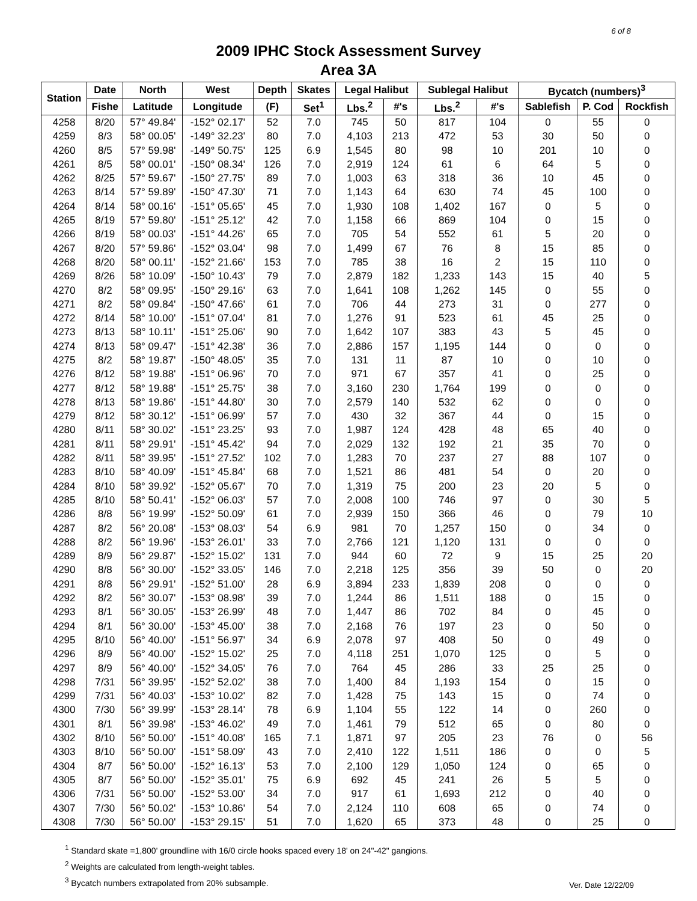6 of 8
2009 IPHC Stock Assessment Survey
Area 3A
| Station | Date | North | West | Depth | Skates | Legal Halibut | | Sublegal Halibut | | Bycatch (numbers)<sup>3</sup> | | |
| --- | --- | --- | --- | --- | --- | --- | --- | --- | --- | --- | --- | --- |
| | Fishe | Latitude | Longitude | (F) | Set<sup>1</sup> | Lbs.<sup>2</sup> | #'s | Lbs.<sup>2</sup> | #'s | Sablefish | P. Cod | Rockfish |
| 4258 | 8/20 | 57° 49.84' | -152° 02.17' | 52 | 7.0 | 745 | 50 | 817 | 104 | 0 | 55 | 0 |
| 4259 | 8/3 | 58° 00.05' | -149° 32.23' | 80 | 7.0 | 4,103 | 213 | 472 | 53 | 30 | 50 | 0 |
| 4260 | 8/5 | 57° 59.98' | -149° 50.75' | 125 | 6.9 | 1,545 | 80 | 98 | 10 | 201 | 10 | 0 |
| 4261 | 8/5 | 58° 00.01' | -150° 08.34' | 126 | 7.0 | 2,919 | 124 | 61 | 6 | 64 | 5 | 0 |
| 4262 | 8/25 | 57° 59.67' | -150° 27.75' | 89 | 7.0 | 1,003 | 63 | 318 | 36 | 10 | 45 | 0 |
| 4263 | 8/14 | 57° 59.89' | -150° 47.30' | 71 | 7.0 | 1,143 | 64 | 630 | 74 | 45 | 100 | 0 |
| 4264 | 8/14 | 58° 00.16' | -151° 05.65' | 45 | 7.0 | 1,930 | 108 | 1,402 | 167 | 0 | 5 | 0 |
| 4265 | 8/19 | 57° 59.80' | -151° 25.12' | 42 | 7.0 | 1,158 | 66 | 869 | 104 | 0 | 15 | 0 |
| 4266 | 8/19 | 58° 00.03' | -151° 44.26' | 65 | 7.0 | 705 | 54 | 552 | 61 | 5 | 20 | 0 |
| 4267 | 8/20 | 57° 59.86' | -152° 03.04' | 98 | 7.0 | 1,499 | 67 | 76 | 8 | 15 | 85 | 0 |
| 4268 | 8/20 | 58° 00.11' | -152° 21.66' | 153 | 7.0 | 785 | 38 | 16 | 2 | 15 | 110 | 0 |
| 4269 | 8/26 | 58° 10.09' | -150° 10.43' | 79 | 7.0 | 2,879 | 182 | 1,233 | 143 | 15 | 40 | 5 |
| 4270 | 8/2 | 58° 09.95' | -150° 29.16' | 63 | 7.0 | 1,641 | 108 | 1,262 | 145 | 0 | 55 | 0 |
| 4271 | 8/2 | 58° 09.84' | -150° 47.66' | 61 | 7.0 | 706 | 44 | 273 | 31 | 0 | 277 | 0 |
| 4272 | 8/14 | 58° 10.00' | -151° 07.04' | 81 | 7.0 | 1,276 | 91 | 523 | 61 | 45 | 25 | 0 |
| 4273 | 8/13 | 58° 10.11' | -151° 25.06' | 90 | 7.0 | 1,642 | 107 | 383 | 43 | 5 | 45 | 0 |
| 4274 | 8/13 | 58° 09.47' | -151° 42.38' | 36 | 7.0 | 2,886 | 157 | 1,195 | 144 | 0 | 0 | 0 |
| 4275 | 8/2 | 58° 19.87' | -150° 48.05' | 35 | 7.0 | 131 | 11 | 87 | 10 | 0 | 10 | 0 |
| 4276 | 8/12 | 58° 19.88' | -151° 06.96' | 70 | 7.0 | 971 | 67 | 357 | 41 | 0 | 25 | 0 |
| 4277 | 8/12 | 58° 19.88' | -151° 25.75' | 38 | 7.0 | 3,160 | 230 | 1,764 | 199 | 0 | 0 | 0 |
| 4278 | 8/13 | 58° 19.86' | -151° 44.80' | 30 | 7.0 | 2,579 | 140 | 532 | 62 | 0 | 0 | 0 |
| 4279 | 8/12 | 58° 30.12' | -151° 06.99' | 57 | 7.0 | 430 | 32 | 367 | 44 | 0 | 15 | 0 |
| 4280 | 8/11 | 58° 30.02' | -151° 23.25' | 93 | 7.0 | 1,987 | 124 | 428 | 48 | 65 | 40 | 0 |
| 4281 | 8/11 | 58° 29.91' | -151° 45.42' | 94 | 7.0 | 2,029 | 132 | 192 | 21 | 35 | 70 | 0 |
| 4282 | 8/11 | 58° 39.95' | -151° 27.52' | 102 | 7.0 | 1,283 | 70 | 237 | 27 | 88 | 107 | 0 |
| 4283 | 8/10 | 58° 40.09' | -151° 45.84' | 68 | 7.0 | 1,521 | 86 | 481 | 54 | 0 | 20 | 0 |
| 4284 | 8/10 | 58° 39.92' | -152° 05.67' | 70 | 7.0 | 1,319 | 75 | 200 | 23 | 20 | 5 | 0 |
| 4285 | 8/10 | 58° 50.41' | -152° 06.03' | 57 | 7.0 | 2,008 | 100 | 746 | 97 | 0 | 30 | 5 |
| 4286 | 8/8 | 56° 19.99' | -152° 50.09' | 61 | 7.0 | 2,939 | 150 | 366 | 46 | 0 | 79 | 10 |
| 4287 | 8/2 | 56° 20.08' | -153° 08.03' | 54 | 6.9 | 981 | 70 | 1,257 | 150 | 0 | 34 | 0 |
| 4288 | 8/2 | 56° 19.96' | -153° 26.01' | 33 | 7.0 | 2,766 | 121 | 1,120 | 131 | 0 | 0 | 0 |
| 4289 | 8/9 | 56° 29.87' | -152° 15.02' | 131 | 7.0 | 944 | 60 | 72 | 9 | 15 | 25 | 20 |
| 4290 | 8/8 | 56° 30.00' | -152° 33.05' | 146 | 7.0 | 2,218 | 125 | 356 | 39 | 50 | 0 | 20 |
| 4291 | 8/8 | 56° 29.91' | -152° 51.00' | 28 | 6.9 | 3,894 | 233 | 1,839 | 208 | 0 | 0 | 0 |
| 4292 | 8/2 | 56° 30.07' | -153° 08.98' | 39 | 7.0 | 1,244 | 86 | 1,511 | 188 | 0 | 15 | 0 |
| 4293 | 8/1 | 56° 30.05' | -153° 26.99' | 48 | 7.0 | 1,447 | 86 | 702 | 84 | 0 | 45 | 0 |
| 4294 | 8/1 | 56° 30.00' | -153° 45.00' | 38 | 7.0 | 2,168 | 76 | 197 | 23 | 0 | 50 | 0 |
| 4295 | 8/10 | 56° 40.00' | -151° 56.97' | 34 | 6.9 | 2,078 | 97 | 408 | 50 | 0 | 49 | 0 |
| 4296 | 8/9 | 56° 40.00' | -152° 15.02' | 25 | 7.0 | 4,118 | 251 | 1,070 | 125 | 0 | 5 | 0 |
| 4297 | 8/9 | 56° 40.00' | -152° 34.05' | 76 | 7.0 | 764 | 45 | 286 | 33 | 25 | 25 | 0 |
| 4298 | 7/31 | 56° 39.95' | -152° 52.02' | 38 | 7.0 | 1,400 | 84 | 1,193 | 154 | 0 | 15 | 0 |
| 4299 | 7/31 | 56° 40.03' | -153° 10.02' | 82 | 7.0 | 1,428 | 75 | 143 | 15 | 0 | 74 | 0 |
| 4300 | 7/30 | 56° 39.99' | -153° 28.14' | 78 | 6.9 | 1,104 | 55 | 122 | 14 | 0 | 260 | 0 |
| 4301 | 8/1 | 56° 39.98' | -153° 46.02' | 49 | 7.0 | 1,461 | 79 | 512 | 65 | 0 | 80 | 0 |
| 4302 | 8/10 | 56° 50.00' | -151° 40.08' | 165 | 7.1 | 1,871 | 97 | 205 | 23 | 76 | 0 | 56 |
| 4303 | 8/10 | 56° 50.00' | -151° 58.09' | 43 | 7.0 | 2,410 | 122 | 1,511 | 186 | 0 | 0 | 5 |
| 4304 | 8/7 | 56° 50.00' | -152° 16.13' | 53 | 7.0 | 2,100 | 129 | 1,050 | 124 | 0 | 65 | 0 |
| 4305 | 8/7 | 56° 50.00' | -152° 35.01' | 75 | 6.9 | 692 | 45 | 241 | 26 | 5 | 5 | 0 |
| 4306 | 7/31 | 56° 50.00' | -152° 53.00' | 34 | 7.0 | 917 | 61 | 1,693 | 212 | 0 | 40 | 0 |
| 4307 | 7/30 | 56° 50.02' | -153° 10.86' | 54 | 7.0 | 2,124 | 110 | 608 | 65 | 0 | 74 | 0 |
| 4308 | 7/30 | 56° 50.00' | -153° 29.15' | 51 | 7.0 | 1,620 | 65 | 373 | 48 | 0 | 25 | 0 |
<sup>1</sup> Standard skate =1,800' groundline with 16/0 circle hooks spaced every 18' on 24"-42" gangions.
<sup>2</sup> Weights are calculated from length-weight tables.
<sup>3</sup> Bycatch numbers extrapolated from 20% subsample.
Ver. Date 12/22/09